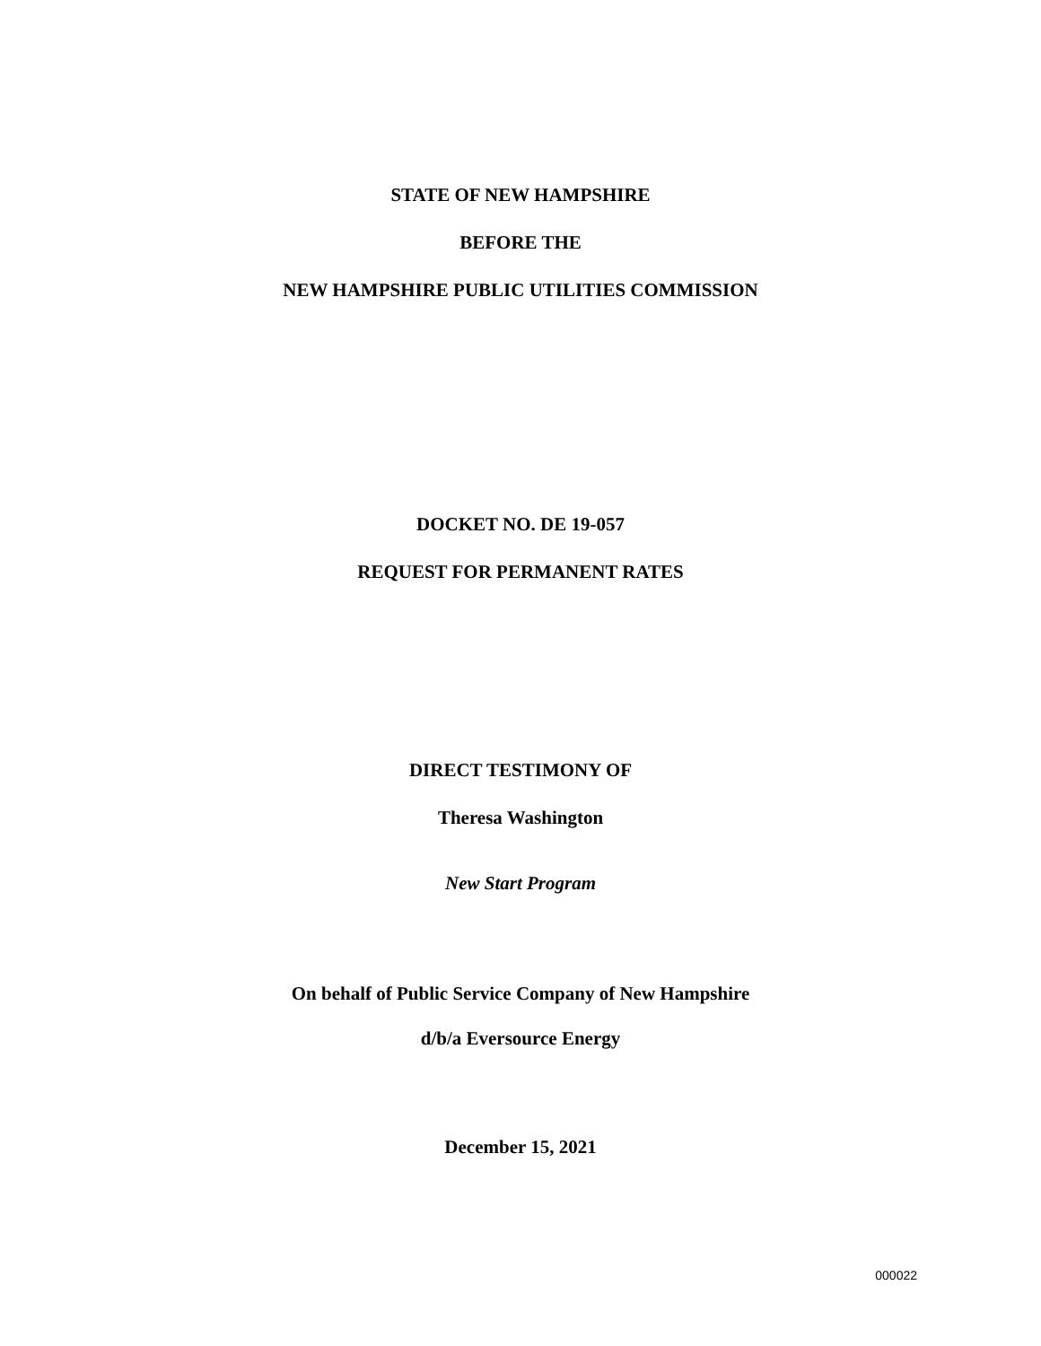STATE OF NEW HAMPSHIRE
BEFORE THE
NEW HAMPSHIRE PUBLIC UTILITIES COMMISSION
DOCKET NO. DE 19-057
REQUEST FOR PERMANENT RATES
DIRECT TESTIMONY OF
Theresa Washington
New Start Program
On behalf of Public Service Company of New Hampshire
d/b/a Eversource Energy
December 15, 2021
000022